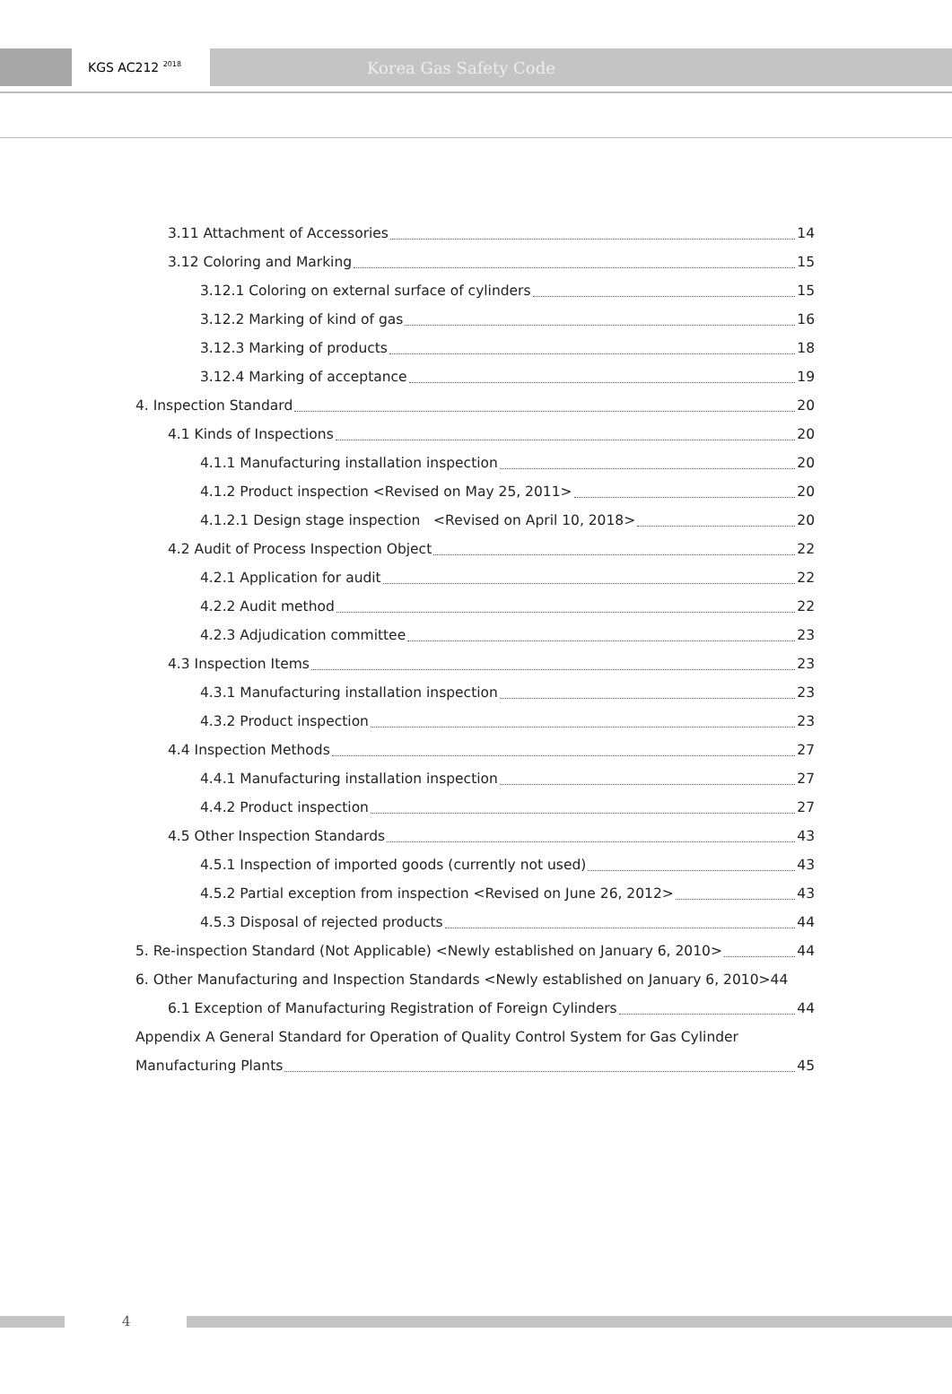KGS AC212 <sup>2018</sup>
Korea Gas Safety Code
3.11 Attachment of Accessories 14
3.12 Coloring and Marking 15
3.12.1 Coloring on external surface of cylinders 15
3.12.2 Marking of kind of gas 16
3.12.3 Marking of products 18
3.12.4 Marking of acceptance 19
4. Inspection Standard 20
4.1 Kinds of Inspections 20
4.1.1 Manufacturing installation inspection 20
4.1.2 Product inspection <Revised on May 25, 2011> 20
4.1.2.1 Design stage inspection <Revised on April 10, 2018> 20
4.2 Audit of Process Inspection Object 22
4.2.1 Application for audit 22
4.2.2 Audit method 22
4.2.3 Adjudication committee 23
4.3 Inspection Items 23
4.3.1 Manufacturing installation inspection 23
4.3.2 Product inspection 23
4.4 Inspection Methods 27
4.4.1 Manufacturing installation inspection 27
4.4.2 Product inspection 27
4.5 Other Inspection Standards 43
4.5.1 Inspection of imported goods (currently not used) 43
4.5.2 Partial exception from inspection <Revised on June 26, 2012> 43
4.5.3 Disposal of rejected products 44
5. Re-inspection Standard (Not Applicable) <Newly established on January 6, 2010> 44
6. Other Manufacturing and Inspection Standards <Newly established on January 6, 2010>44
6.1 Exception of Manufacturing Registration of Foreign Cylinders 44
Appendix A General Standard for Operation of Quality Control System for Gas Cylinder
Manufacturing Plants 45
4